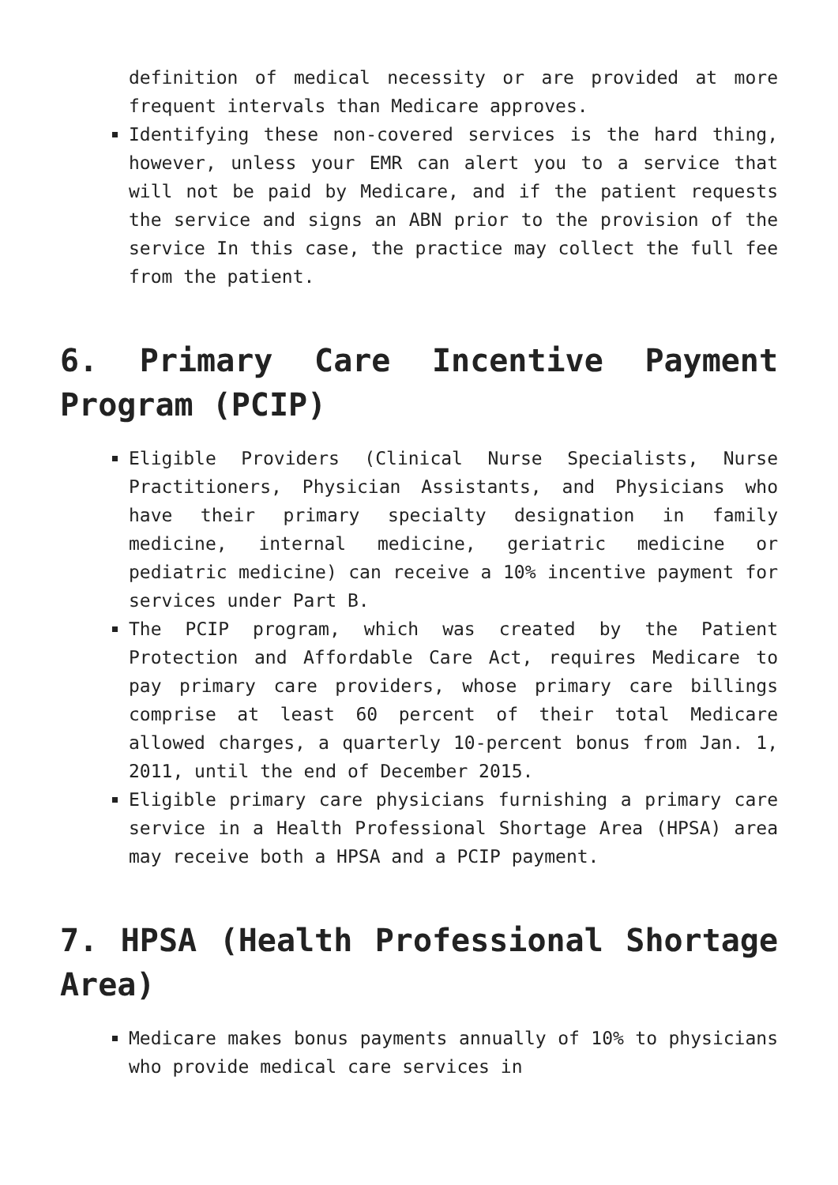definition of medical necessity or are provided at more frequent intervals than Medicare approves.
Identifying these non-covered services is the hard thing, however, unless your EMR can alert you to a service that will not be paid by Medicare, and if the patient requests the service and signs an ABN prior to the provision of the service In this case, the practice may collect the full fee from the patient.
6. Primary Care Incentive Payment Program (PCIP)
Eligible Providers (Clinical Nurse Specialists, Nurse Practitioners, Physician Assistants, and Physicians who have their primary specialty designation in family medicine, internal medicine, geriatric medicine or pediatric medicine) can receive a 10% incentive payment for services under Part B.
The PCIP program, which was created by the Patient Protection and Affordable Care Act, requires Medicare to pay primary care providers, whose primary care billings comprise at least 60 percent of their total Medicare allowed charges, a quarterly 10-percent bonus from Jan. 1, 2011, until the end of December 2015.
Eligible primary care physicians furnishing a primary care service in a Health Professional Shortage Area (HPSA) area may receive both a HPSA and a PCIP payment.
7. HPSA (Health Professional Shortage Area)
Medicare makes bonus payments annually of 10% to physicians who provide medical care services in